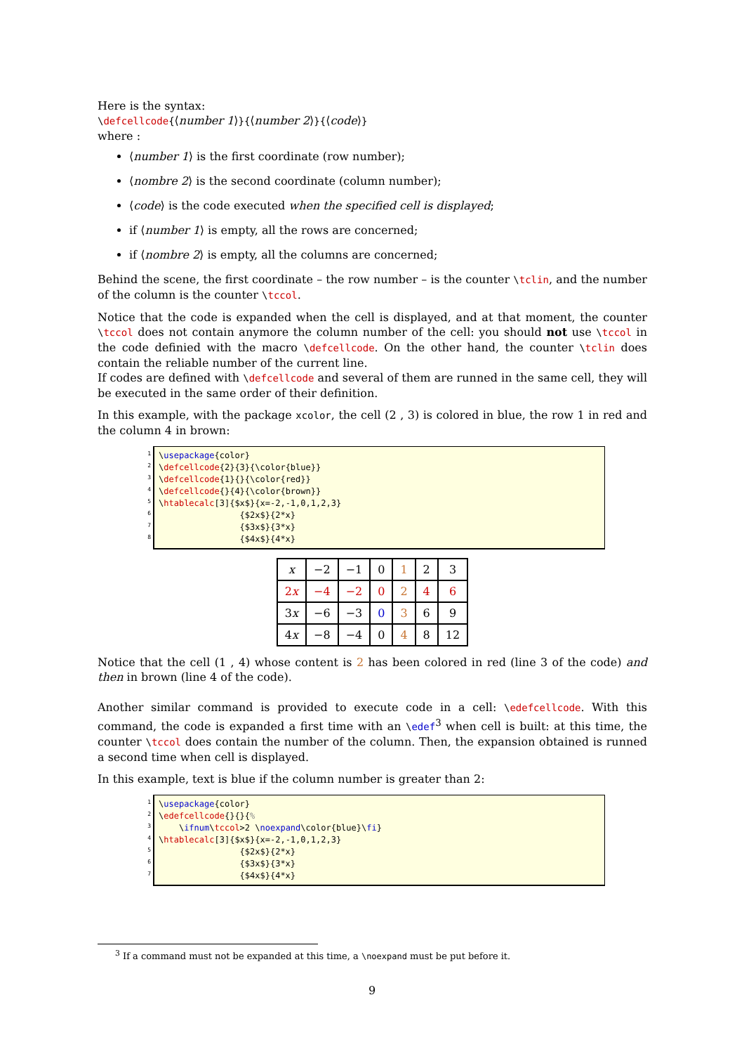Here is the syntax:
\defcellcode{⟨number 1⟩}{⟨number 2⟩}{⟨code⟩}
where :
⟨number 1⟩ is the first coordinate (row number);
⟨nombre 2⟩ is the second coordinate (column number);
⟨code⟩ is the code executed when the specified cell is displayed;
if ⟨number 1⟩ is empty, all the rows are concerned;
if ⟨nombre 2⟩ is empty, all the columns are concerned;
Behind the scene, the first coordinate – the row number – is the counter \tclin, and the number of the column is the counter \tccol.
Notice that the code is expanded when the cell is displayed, and at that moment, the counter \tccol does not contain anymore the column number of the cell: you should not use \tccol in the code definied with the macro \defcellcode. On the other hand, the counter \tclin does contain the reliable number of the current line.
If codes are defined with \defcellcode and several of them are runned in the same cell, they will be executed in the same order of their definition.
In this example, with the package xcolor, the cell (2 , 3) is colored in blue, the row 1 in red and the column 4 in brown:
1
2
3
4
5
6
7
8
\usepackage{color} \defcellcode{2}{3}{\color{blue}} \defcellcode{1}{}{\color{red}} \defcellcode{}{4}{\color{brown}} \htablecalc[3]{$x$}{x=-2,-1,0,1,2,3} {$2x$}{2*x} {$3x$}{3*x} {$4x$}{4*x}
| x | −2 | −1 | 0 | 1 | 2 | 3 |
| 2 x | −4 | −2 | 0 | 2 | 4 | 6 |
| 3 x | −6 | −3 | 0 | 3 | 6 | 9 |
| 4 x | −8 | −4 | 0 | 4 | 8 | 12 |
Notice that the cell (1 , 4) whose content is 2 has been colored in red (line 3 of the code) and then in brown (line 4 of the code).
Another similar command is provided to execute code in a cell: \edefcellcode. With this command, the code is expanded a first time with an \edef<sup>3</sup> when cell is built: at this time, the counter \tccol does contain the number of the column. Then, the expansion obtained is runned a second time when cell is displayed.
In this example, text is blue if the column number is greater than 2:
1
2
3
4
5
6
7
\usepackage{color} \edefcellcode{}{}{% \ifnum\tccol>2 \noexpand\color{blue}\fi} \htablecalc[3]{$x$}{x=-2,-1,0,1,2,3} {$2x$}{2*x} {$3x$}{3*x} {$4x$}{4*x}
<sup>3</sup> If a command must not be expanded at this time, a \noexpand must be put before it.
9